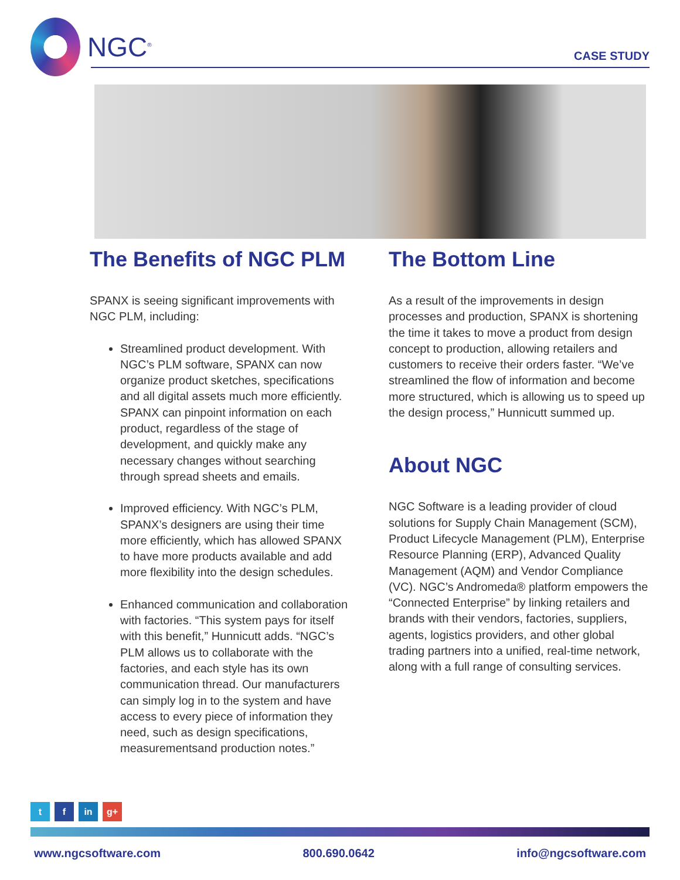NGC<sup>®</sup>
CASE STUDY
The Benefits of NGC PLM
SPANX is seeing significant improvements with NGC PLM, including:
Streamlined product development. With NGC’s PLM software, SPANX can now organize product sketches, specifications and all digital assets much more efficiently. SPANX can pinpoint information on each product, regardless of the stage of development, and quickly make any necessary changes without searching through spread sheets and emails.
Improved efficiency. With NGC’s PLM, SPANX’s designers are using their time more efficiently, which has allowed SPANX to have more products available and add more flexibility into the design schedules.
Enhanced communication and collaboration with factories. “This system pays for itself with this benefit,” Hunnicutt adds. “NGC’s PLM allows us to collaborate with the factories, and each style has its own communication thread. Our manufacturers can simply log in to the system and have access to every piece of information they need, such as design specifications, measurementsand production notes.”
The Bottom Line
As a result of the improvements in design processes and production, SPANX is shortening the time it takes to move a product from design concept to production, allowing retailers and customers to receive their orders faster. “We’ve streamlined the flow of information and become more structured, which is allowing us to speed up the design process,” Hunnicutt summed up.
About NGC
NGC Software is a leading provider of cloud solutions for Supply Chain Management (SCM), Product Lifecycle Management (PLM), Enterprise Resource Planning (ERP), Advanced Quality Management (AQM) and Vendor Compliance (VC). NGC’s Andromeda® platform empowers the “Connected Enterprise” by linking retailers and brands with their vendors, factories, suppliers, agents, logistics providers, and other global trading partners into a unified, real-time network, along with a full range of consulting services.
t f in g+
www.ngcsoftware.com 800.690.0642 info@ngcsoftware.com